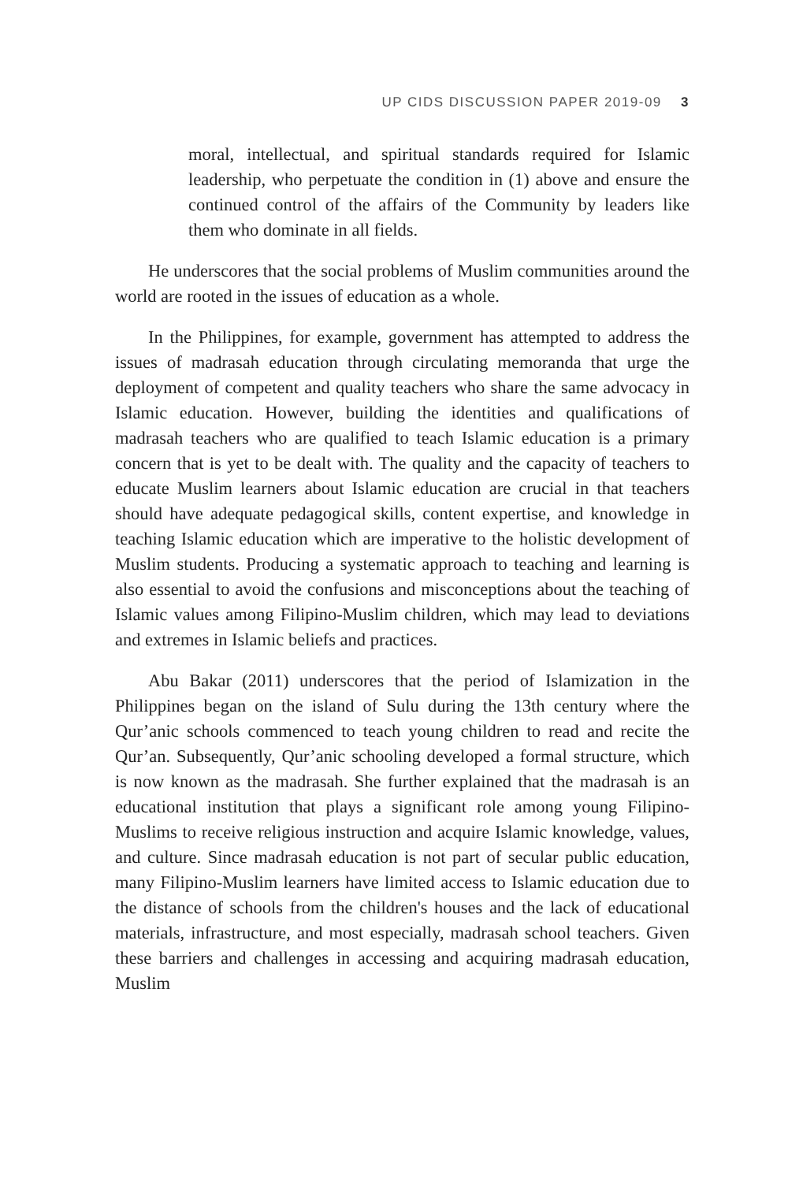UP CIDS DISCUSSION PAPER 2019-09 3
moral, intellectual, and spiritual standards required for Islamic leadership, who perpetuate the condition in (1) above and ensure the continued control of the affairs of the Community by leaders like them who dominate in all fields.
He underscores that the social problems of Muslim communities around the world are rooted in the issues of education as a whole.
In the Philippines, for example, government has attempted to address the issues of madrasah education through circulating memoranda that urge the deployment of competent and quality teachers who share the same advocacy in Islamic education. However, building the identities and qualifications of madrasah teachers who are qualified to teach Islamic education is a primary concern that is yet to be dealt with. The quality and the capacity of teachers to educate Muslim learners about Islamic education are crucial in that teachers should have adequate pedagogical skills, content expertise, and knowledge in teaching Islamic education which are imperative to the holistic development of Muslim students. Producing a systematic approach to teaching and learning is also essential to avoid the confusions and misconceptions about the teaching of Islamic values among Filipino-Muslim children, which may lead to deviations and extremes in Islamic beliefs and practices.
Abu Bakar (2011) underscores that the period of Islamization in the Philippines began on the island of Sulu during the 13th century where the Qur’anic schools commenced to teach young children to read and recite the Qur’an. Subsequently, Qur’anic schooling developed a formal structure, which is now known as the madrasah. She further explained that the madrasah is an educational institution that plays a significant role among young Filipino-Muslims to receive religious instruction and acquire Islamic knowledge, values, and culture. Since madrasah education is not part of secular public education, many Filipino-Muslim learners have limited access to Islamic education due to the distance of schools from the children's houses and the lack of educational materials, infrastructure, and most especially, madrasah school teachers. Given these barriers and challenges in accessing and acquiring madrasah education, Muslim